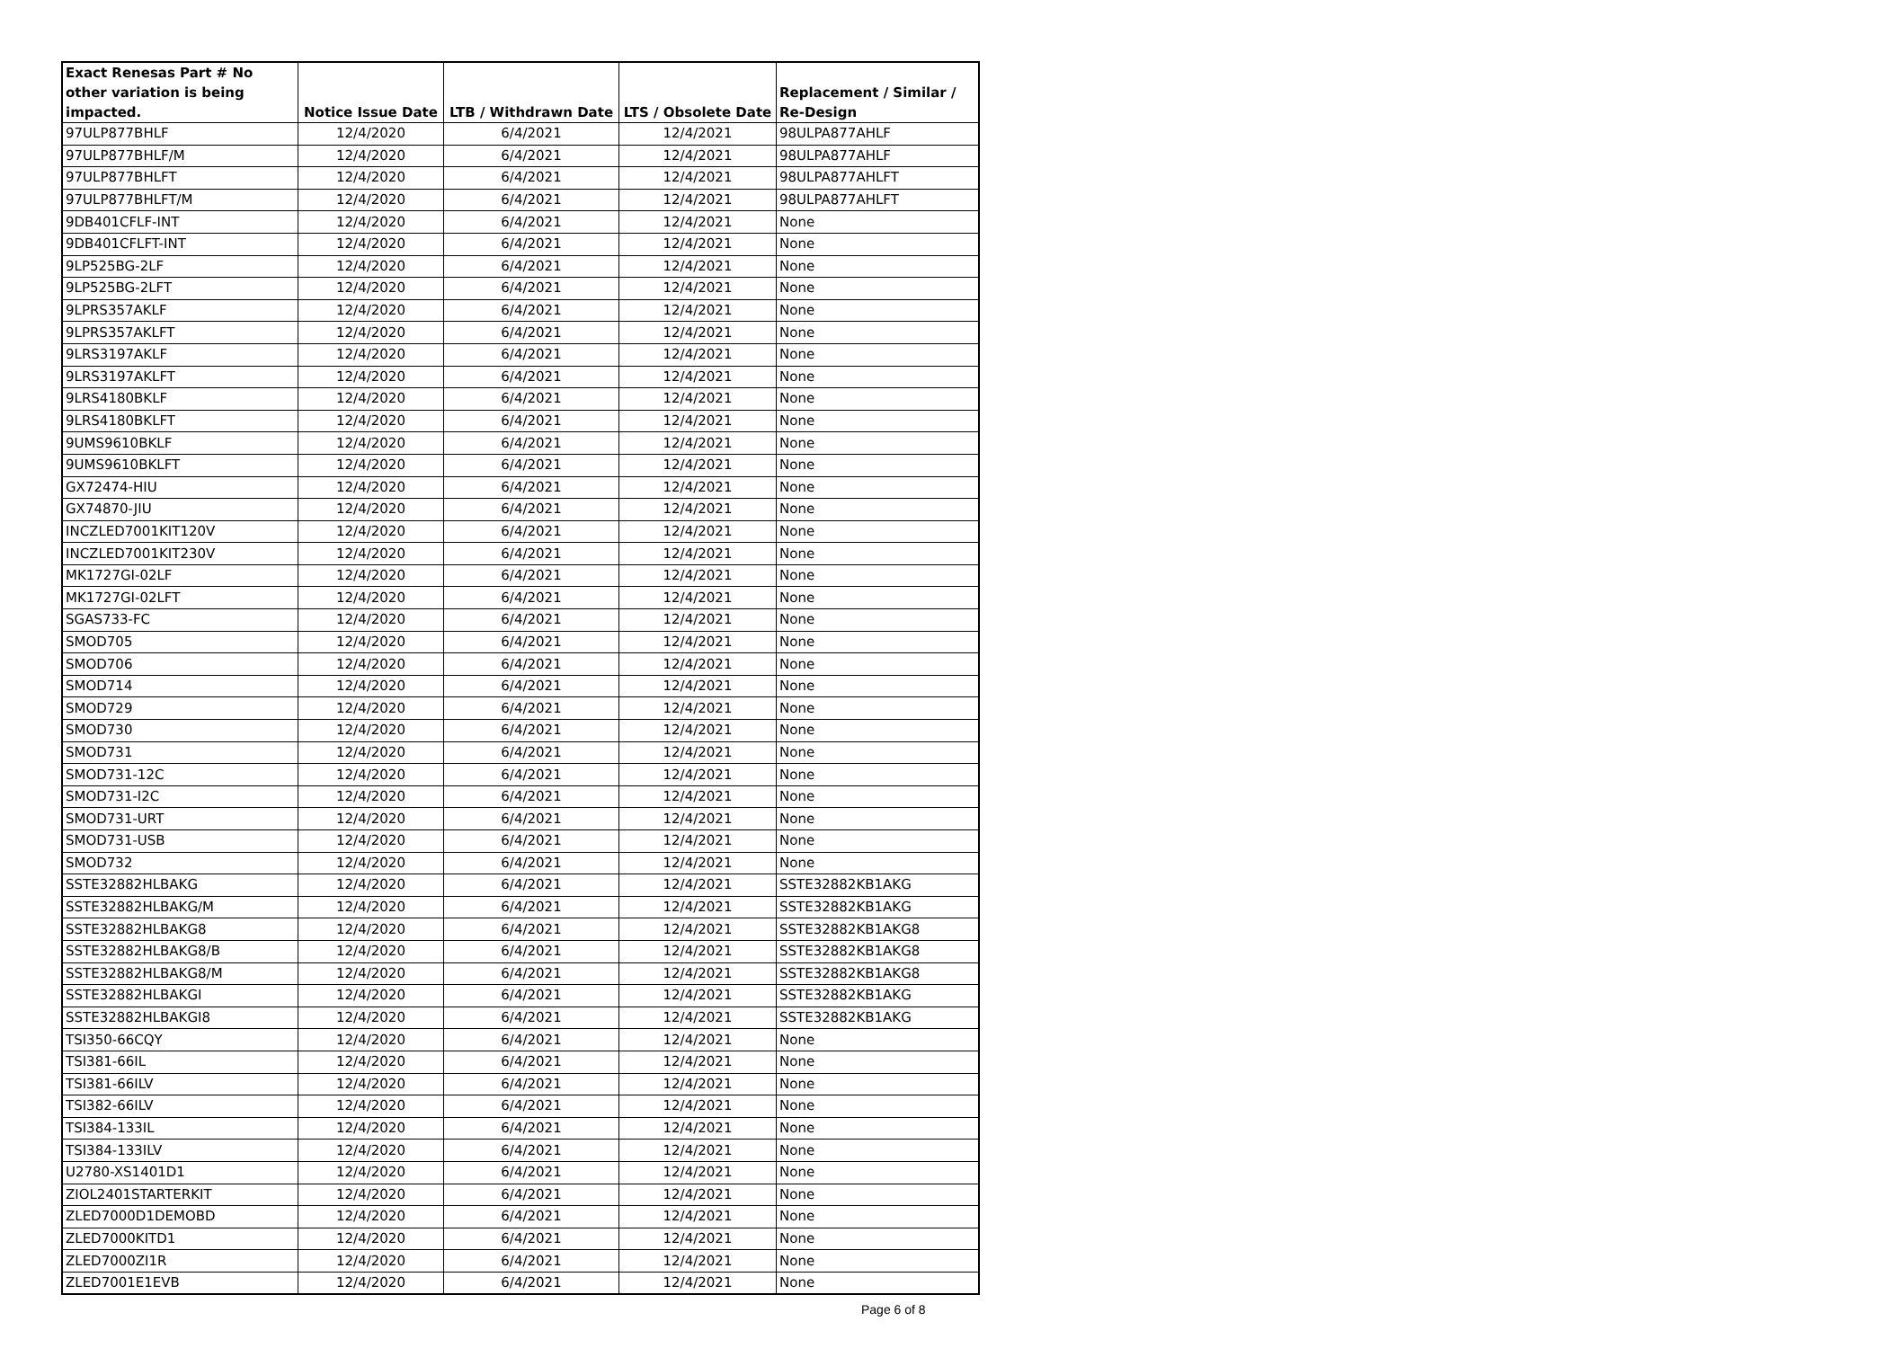| Exact Renesas Part # No other variation is being impacted. | Notice Issue Date | LTB / Withdrawn Date | LTS / Obsolete Date | Replacement / Similar / Re-Design |
| --- | --- | --- | --- | --- |
| 97ULP877BHLF | 12/4/2020 | 6/4/2021 | 12/4/2021 | 98ULPA877AHLF |
| 97ULP877BHLF/M | 12/4/2020 | 6/4/2021 | 12/4/2021 | 98ULPA877AHLF |
| 97ULP877BHLFT | 12/4/2020 | 6/4/2021 | 12/4/2021 | 98ULPA877AHLFT |
| 97ULP877BHLFT/M | 12/4/2020 | 6/4/2021 | 12/4/2021 | 98ULPA877AHLFT |
| 9DB401CFLF-INT | 12/4/2020 | 6/4/2021 | 12/4/2021 | None |
| 9DB401CFLFT-INT | 12/4/2020 | 6/4/2021 | 12/4/2021 | None |
| 9LP525BG-2LF | 12/4/2020 | 6/4/2021 | 12/4/2021 | None |
| 9LP525BG-2LFT | 12/4/2020 | 6/4/2021 | 12/4/2021 | None |
| 9LPRS357AKLF | 12/4/2020 | 6/4/2021 | 12/4/2021 | None |
| 9LPRS357AKLFT | 12/4/2020 | 6/4/2021 | 12/4/2021 | None |
| 9LRS3197AKLF | 12/4/2020 | 6/4/2021 | 12/4/2021 | None |
| 9LRS3197AKLFT | 12/4/2020 | 6/4/2021 | 12/4/2021 | None |
| 9LRS4180BKLF | 12/4/2020 | 6/4/2021 | 12/4/2021 | None |
| 9LRS4180BKLFT | 12/4/2020 | 6/4/2021 | 12/4/2021 | None |
| 9UMS9610BKLF | 12/4/2020 | 6/4/2021 | 12/4/2021 | None |
| 9UMS9610BKLFT | 12/4/2020 | 6/4/2021 | 12/4/2021 | None |
| GX72474-HIU | 12/4/2020 | 6/4/2021 | 12/4/2021 | None |
| GX74870-JIU | 12/4/2020 | 6/4/2021 | 12/4/2021 | None |
| INCZLED7001KIT120V | 12/4/2020 | 6/4/2021 | 12/4/2021 | None |
| INCZLED7001KIT230V | 12/4/2020 | 6/4/2021 | 12/4/2021 | None |
| MK1727GI-02LF | 12/4/2020 | 6/4/2021 | 12/4/2021 | None |
| MK1727GI-02LFT | 12/4/2020 | 6/4/2021 | 12/4/2021 | None |
| SGAS733-FC | 12/4/2020 | 6/4/2021 | 12/4/2021 | None |
| SMOD705 | 12/4/2020 | 6/4/2021 | 12/4/2021 | None |
| SMOD706 | 12/4/2020 | 6/4/2021 | 12/4/2021 | None |
| SMOD714 | 12/4/2020 | 6/4/2021 | 12/4/2021 | None |
| SMOD729 | 12/4/2020 | 6/4/2021 | 12/4/2021 | None |
| SMOD730 | 12/4/2020 | 6/4/2021 | 12/4/2021 | None |
| SMOD731 | 12/4/2020 | 6/4/2021 | 12/4/2021 | None |
| SMOD731-12C | 12/4/2020 | 6/4/2021 | 12/4/2021 | None |
| SMOD731-I2C | 12/4/2020 | 6/4/2021 | 12/4/2021 | None |
| SMOD731-URT | 12/4/2020 | 6/4/2021 | 12/4/2021 | None |
| SMOD731-USB | 12/4/2020 | 6/4/2021 | 12/4/2021 | None |
| SMOD732 | 12/4/2020 | 6/4/2021 | 12/4/2021 | None |
| SSTE32882HLBAKG | 12/4/2020 | 6/4/2021 | 12/4/2021 | SSTE32882KB1AKG |
| SSTE32882HLBAKG/M | 12/4/2020 | 6/4/2021 | 12/4/2021 | SSTE32882KB1AKG |
| SSTE32882HLBAKG8 | 12/4/2020 | 6/4/2021 | 12/4/2021 | SSTE32882KB1AKG8 |
| SSTE32882HLBAKG8/B | 12/4/2020 | 6/4/2021 | 12/4/2021 | SSTE32882KB1AKG8 |
| SSTE32882HLBAKG8/M | 12/4/2020 | 6/4/2021 | 12/4/2021 | SSTE32882KB1AKG8 |
| SSTE32882HLBAKGI | 12/4/2020 | 6/4/2021 | 12/4/2021 | SSTE32882KB1AKG |
| SSTE32882HLBAKGI8 | 12/4/2020 | 6/4/2021 | 12/4/2021 | SSTE32882KB1AKG |
| TSI350-66CQY | 12/4/2020 | 6/4/2021 | 12/4/2021 | None |
| TSI381-66IL | 12/4/2020 | 6/4/2021 | 12/4/2021 | None |
| TSI381-66ILV | 12/4/2020 | 6/4/2021 | 12/4/2021 | None |
| TSI382-66ILV | 12/4/2020 | 6/4/2021 | 12/4/2021 | None |
| TSI384-133IL | 12/4/2020 | 6/4/2021 | 12/4/2021 | None |
| TSI384-133ILV | 12/4/2020 | 6/4/2021 | 12/4/2021 | None |
| U2780-XS1401D1 | 12/4/2020 | 6/4/2021 | 12/4/2021 | None |
| ZIOL2401STARTERKIT | 12/4/2020 | 6/4/2021 | 12/4/2021 | None |
| ZLED7000D1DEMOBD | 12/4/2020 | 6/4/2021 | 12/4/2021 | None |
| ZLED7000KITD1 | 12/4/2020 | 6/4/2021 | 12/4/2021 | None |
| ZLED7000ZI1R | 12/4/2020 | 6/4/2021 | 12/4/2021 | None |
| ZLED7001E1EVB | 12/4/2020 | 6/4/2021 | 12/4/2021 | None |
Page 6 of 8